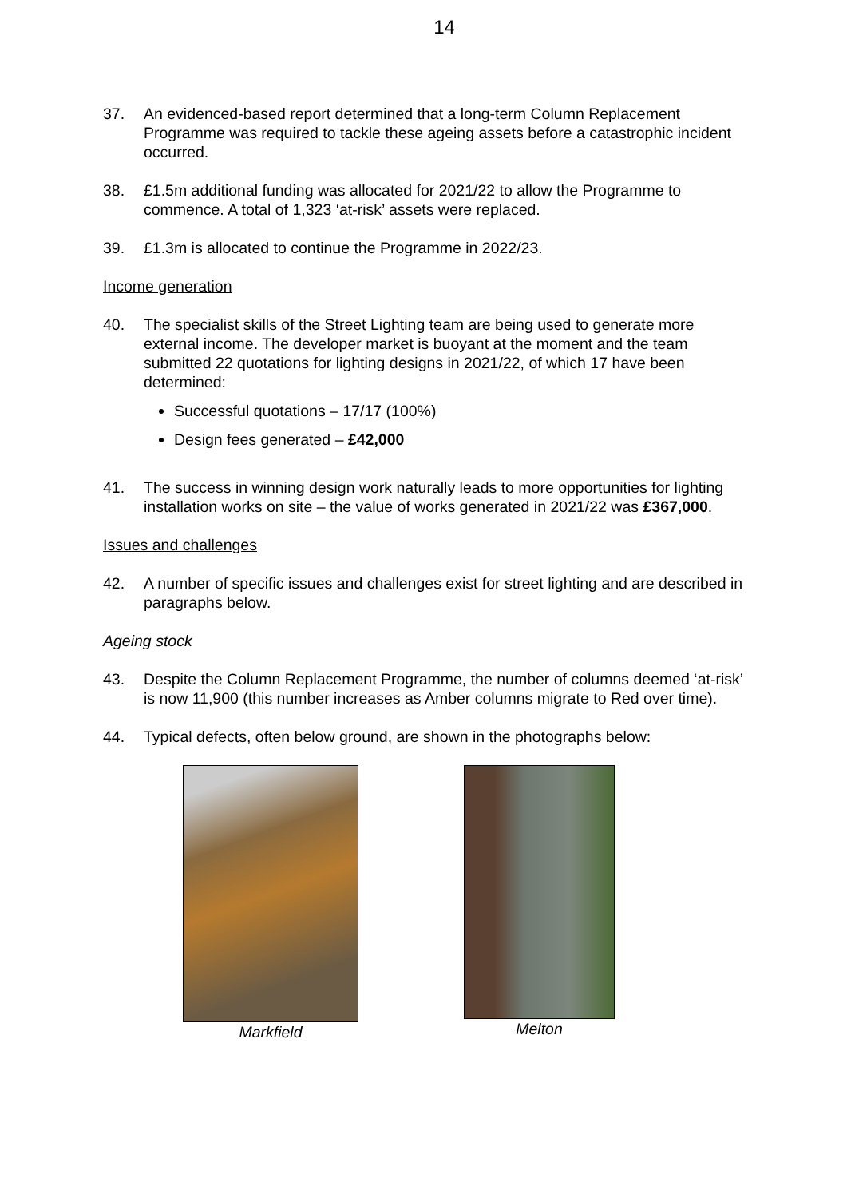14
37. An evidenced-based report determined that a long-term Column Replacement Programme was required to tackle these ageing assets before a catastrophic incident occurred.
38. £1.5m additional funding was allocated for 2021/22 to allow the Programme to commence. A total of 1,323 ‘at-risk’ assets were replaced.
39. £1.3m is allocated to continue the Programme in 2022/23.
Income generation
40. The specialist skills of the Street Lighting team are being used to generate more external income. The developer market is buoyant at the moment and the team submitted 22 quotations for lighting designs in 2021/22, of which 17 have been determined:
Successful quotations – 17/17 (100%)
Design fees generated – £42,000
41. The success in winning design work naturally leads to more opportunities for lighting installation works on site – the value of works generated in 2021/22 was £367,000.
Issues and challenges
42. A number of specific issues and challenges exist for street lighting and are described in paragraphs below.
Ageing stock
43. Despite the Column Replacement Programme, the number of columns deemed ‘at-risk’ is now 11,900 (this number increases as Amber columns migrate to Red over time).
44. Typical defects, often below ground, are shown in the photographs below:
Markfield Melton